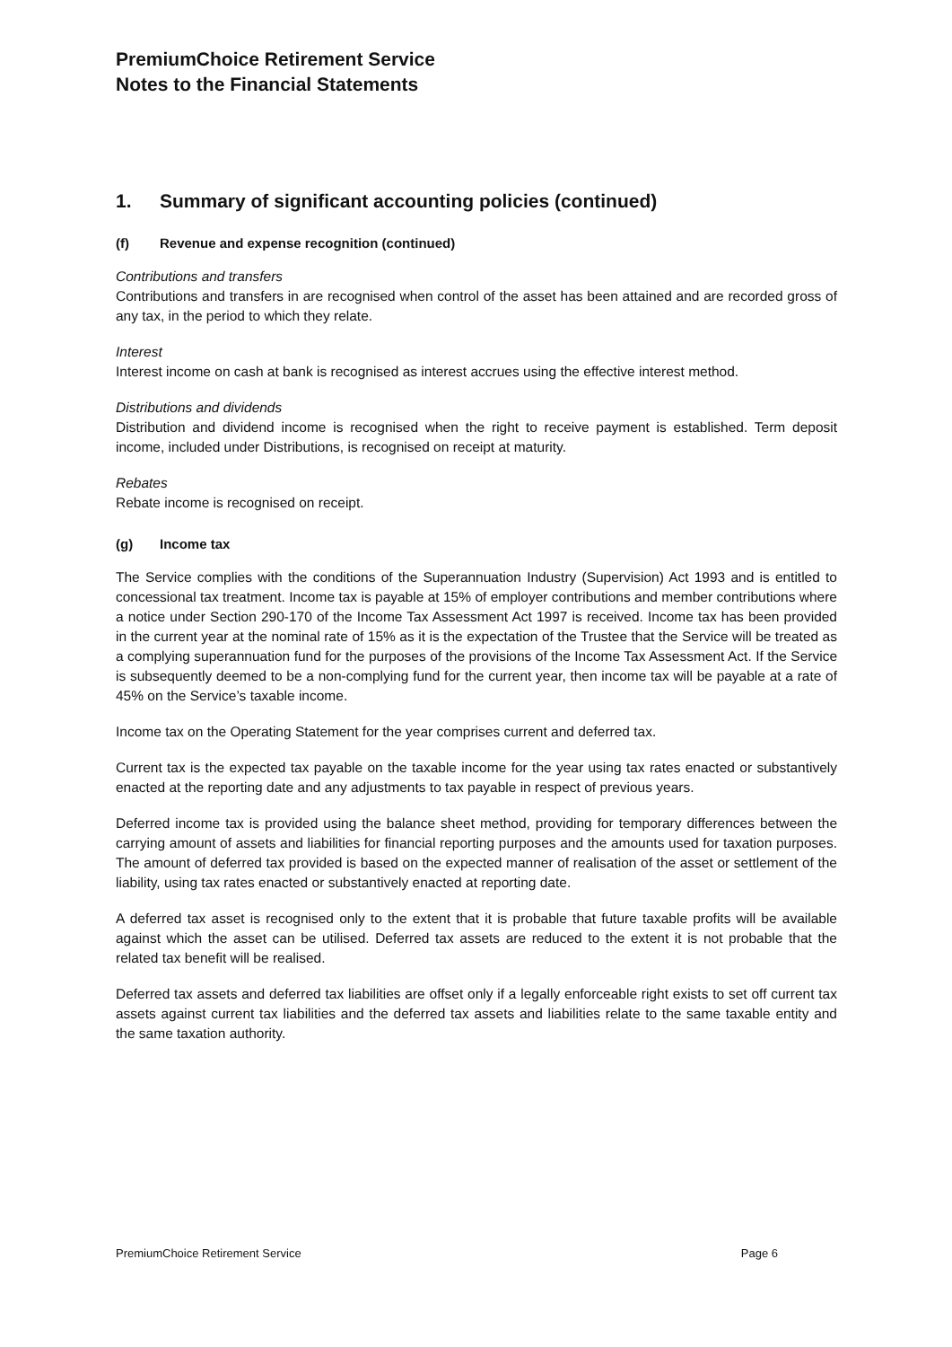PremiumChoice Retirement Service
Notes to the Financial Statements
1. Summary of significant accounting policies (continued)
(f) Revenue and expense recognition (continued)
Contributions and transfers
Contributions and transfers in are recognised when control of the asset has been attained and are recorded gross of any tax, in the period to which they relate.
Interest
Interest income on cash at bank is recognised as interest accrues using the effective interest method.
Distributions and dividends
Distribution and dividend income is recognised when the right to receive payment is established. Term deposit income, included under Distributions, is recognised on receipt at maturity.
Rebates
Rebate income is recognised on receipt.
(g) Income tax
The Service complies with the conditions of the Superannuation Industry (Supervision) Act 1993 and is entitled to concessional tax treatment. Income tax is payable at 15% of employer contributions and member contributions where a notice under Section 290-170 of the Income Tax Assessment Act 1997 is received. Income tax has been provided in the current year at the nominal rate of 15% as it is the expectation of the Trustee that the Service will be treated as a complying superannuation fund for the purposes of the provisions of the Income Tax Assessment Act. If the Service is subsequently deemed to be a non-complying fund for the current year, then income tax will be payable at a rate of 45% on the Service’s taxable income.
Income tax on the Operating Statement for the year comprises current and deferred tax.
Current tax is the expected tax payable on the taxable income for the year using tax rates enacted or substantively enacted at the reporting date and any adjustments to tax payable in respect of previous years.
Deferred income tax is provided using the balance sheet method, providing for temporary differences between the carrying amount of assets and liabilities for financial reporting purposes and the amounts used for taxation purposes. The amount of deferred tax provided is based on the expected manner of realisation of the asset or settlement of the liability, using tax rates enacted or substantively enacted at reporting date.
A deferred tax asset is recognised only to the extent that it is probable that future taxable profits will be available against which the asset can be utilised. Deferred tax assets are reduced to the extent it is not probable that the related tax benefit will be realised.
Deferred tax assets and deferred tax liabilities are offset only if a legally enforceable right exists to set off current tax assets against current tax liabilities and the deferred tax assets and liabilities relate to the same taxable entity and the same taxation authority.
PremiumChoice Retirement Service Page 6